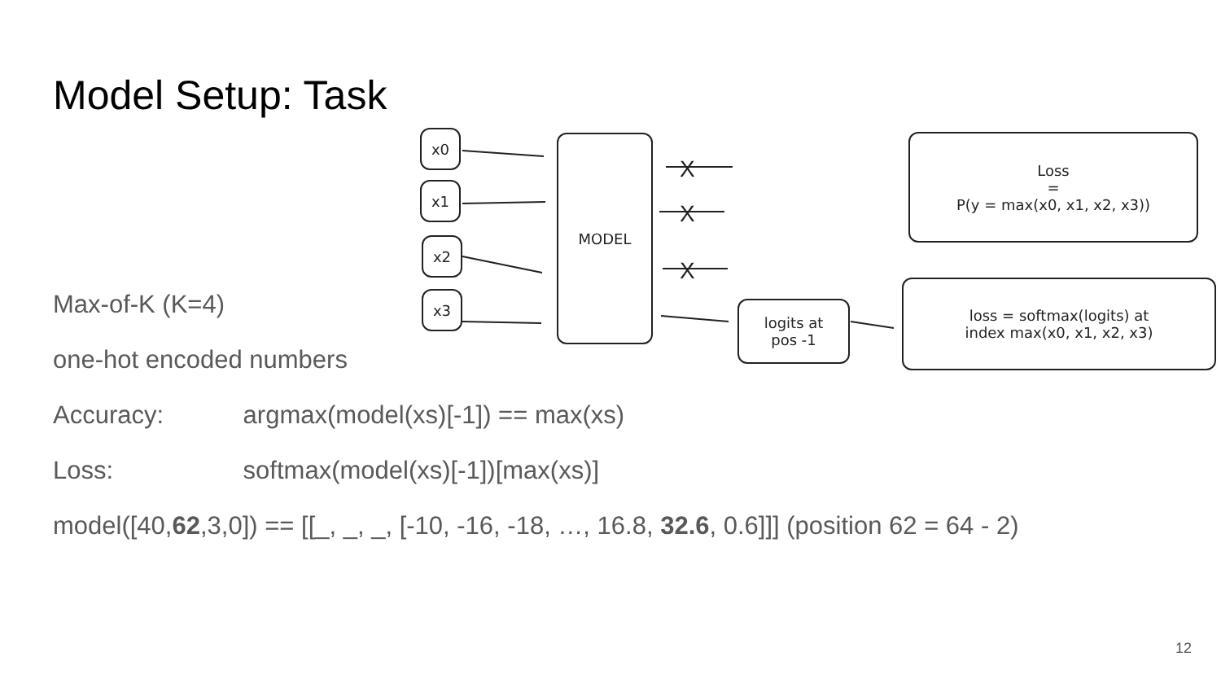Model Setup: Task
X
X
X
x0
x1
x2
x3
MODEL
logits at
pos -1
Loss
=
P(y = max(x0, x1, x2, x3))
loss = softmax(logits) at
index max(x0, x1, x2, x3)
Max-of-K (K=4)
one-hot encoded numbers
Accuracy: argmax(model(xs)[-1]) == max(xs)
Loss: softmax(model(xs)[-1])[max(xs)]
model([40,62,3,0]) == [[_, _, _, [-10, -16, -18, …, 16.8, 32.6, 0.6]]] (position 62 = 64 - 2)
12